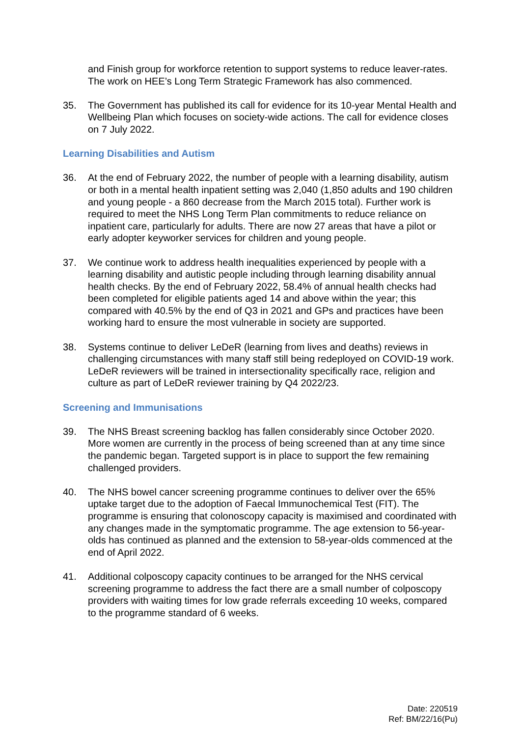and Finish group for workforce retention to support systems to reduce leaver-rates. The work on HEE’s Long Term Strategic Framework has also commenced.
35. The Government has published its call for evidence for its 10-year Mental Health and Wellbeing Plan which focuses on society-wide actions. The call for evidence closes on 7 July 2022.
Learning Disabilities and Autism
36. At the end of February 2022, the number of people with a learning disability, autism or both in a mental health inpatient setting was 2,040 (1,850 adults and 190 children and young people - a 860 decrease from the March 2015 total). Further work is required to meet the NHS Long Term Plan commitments to reduce reliance on inpatient care, particularly for adults. There are now 27 areas that have a pilot or early adopter keyworker services for children and young people.
37. We continue work to address health inequalities experienced by people with a learning disability and autistic people including through learning disability annual health checks. By the end of February 2022, 58.4% of annual health checks had been completed for eligible patients aged 14 and above within the year; this compared with 40.5% by the end of Q3 in 2021 and GPs and practices have been working hard to ensure the most vulnerable in society are supported.
38. Systems continue to deliver LeDeR (learning from lives and deaths) reviews in challenging circumstances with many staff still being redeployed on COVID-19 work. LeDeR reviewers will be trained in intersectionality specifically race, religion and culture as part of LeDeR reviewer training by Q4 2022/23.
Screening and Immunisations
39. The NHS Breast screening backlog has fallen considerably since October 2020. More women are currently in the process of being screened than at any time since the pandemic began. Targeted support is in place to support the few remaining challenged providers.
40. The NHS bowel cancer screening programme continues to deliver over the 65% uptake target due to the adoption of Faecal Immunochemical Test (FIT). The programme is ensuring that colonoscopy capacity is maximised and coordinated with any changes made in the symptomatic programme. The age extension to 56-year-olds has continued as planned and the extension to 58-year-olds commenced at the end of April 2022.
41. Additional colposcopy capacity continues to be arranged for the NHS cervical screening programme to address the fact there are a small number of colposcopy providers with waiting times for low grade referrals exceeding 10 weeks, compared to the programme standard of 6 weeks.
Date: 220519
Ref: BM/22/16(Pu)